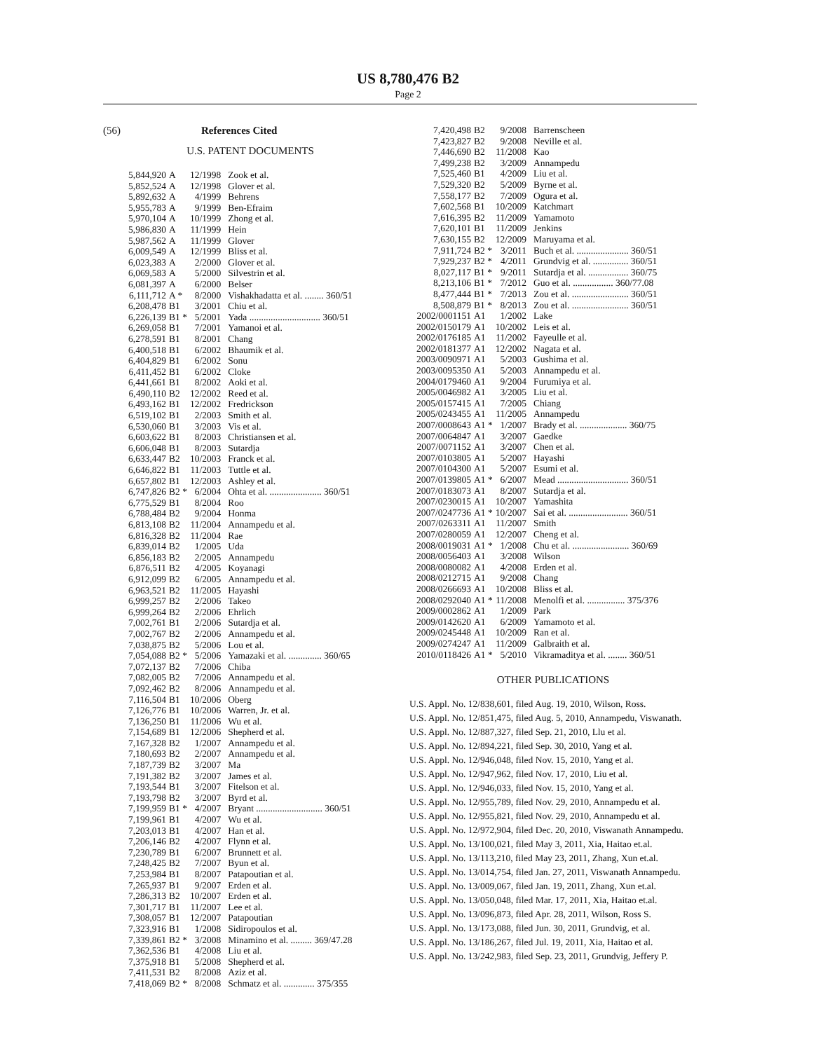US 8,780,476 B2
Page 2
(56) References Cited
U.S. PATENT DOCUMENTS
| 5,844,920 | A | 12/1998 | Zook et al. |
| 5,852,524 | A | 12/1998 | Glover et al. |
| 5,892,632 | A | 4/1999 | Behrens |
| 5,955,783 | A | 9/1999 | Ben-Efraim |
| 5,970,104 | A | 10/1999 | Zhong et al. |
| 5,986,830 | A | 11/1999 | Hein |
| 5,987,562 | A | 11/1999 | Glover |
| 6,009,549 | A | 12/1999 | Bliss et al. |
| 6,023,383 | A | 2/2000 | Glover et al. |
| 6,069,583 | A | 5/2000 | Silvestrin et al. |
| 6,081,397 | A | 6/2000 | Belser |
| 6,111,712 | A * | 8/2000 | Vishakhadatta et al. ........ 360/51 |
| 6,208,478 | B1 | 3/2001 | Chiu et al. |
| 6,226,139 | B1 * | 5/2001 | Yada .............................. 360/51 |
| 6,269,058 | B1 | 7/2001 | Yamanoi et al. |
| 6,278,591 | B1 | 8/2001 | Chang |
| 6,400,518 | B1 | 6/2002 | Bhaumik et al. |
| 6,404,829 | B1 | 6/2002 | Sonu |
| 6,411,452 | B1 | 6/2002 | Cloke |
| 6,441,661 | B1 | 8/2002 | Aoki et al. |
| 6,490,110 | B2 | 12/2002 | Reed et al. |
| 6,493,162 | B1 | 12/2002 | Fredrickson |
| 6,519,102 | B1 | 2/2003 | Smith et al. |
| 6,530,060 | B1 | 3/2003 | Vis et al. |
| 6,603,622 | B1 | 8/2003 | Christiansen et al. |
| 6,606,048 | B1 | 8/2003 | Sutardja |
| 6,633,447 | B2 | 10/2003 | Franck et al. |
| 6,646,822 | B1 | 11/2003 | Tuttle et al. |
| 6,657,802 | B1 | 12/2003 | Ashley et al. |
| 6,747,826 | B2 * | 6/2004 | Ohta et al. ...................... 360/51 |
| 6,775,529 | B1 | 8/2004 | Roo |
| 6,788,484 | B2 | 9/2004 | Honma |
| 6,813,108 | B2 | 11/2004 | Annampedu et al. |
| 6,816,328 | B2 | 11/2004 | Rae |
| 6,839,014 | B2 | 1/2005 | Uda |
| 6,856,183 | B2 | 2/2005 | Annampedu |
| 6,876,511 | B2 | 4/2005 | Koyanagi |
| 6,912,099 | B2 | 6/2005 | Annampedu et al. |
| 6,963,521 | B2 | 11/2005 | Hayashi |
| 6,999,257 | B2 | 2/2006 | Takeo |
| 6,999,264 | B2 | 2/2006 | Ehrlich |
| 7,002,761 | B1 | 2/2006 | Sutardja et al. |
| 7,002,767 | B2 | 2/2006 | Annampedu et al. |
| 7,038,875 | B2 | 5/2006 | Lou et al. |
| 7,054,088 | B2 * | 5/2006 | Yamazaki et al. .............. 360/65 |
| 7,072,137 | B2 | 7/2006 | Chiba |
| 7,082,005 | B2 | 7/2006 | Annampedu et al. |
| 7,092,462 | B2 | 8/2006 | Annampedu et al. |
| 7,116,504 | B1 | 10/2006 | Oberg |
| 7,126,776 | B1 | 10/2006 | Warren, Jr. et al. |
| 7,136,250 | B1 | 11/2006 | Wu et al. |
| 7,154,689 | B1 | 12/2006 | Shepherd et al. |
| 7,167,328 | B2 | 1/2007 | Annampedu et al. |
| 7,180,693 | B2 | 2/2007 | Annampedu et al. |
| 7,187,739 | B2 | 3/2007 | Ma |
| 7,191,382 | B2 | 3/2007 | James et al. |
| 7,193,544 | B1 | 3/2007 | Fitelson et al. |
| 7,193,798 | B2 | 3/2007 | Byrd et al. |
| 7,199,959 | B1 * | 4/2007 | Bryant ............................ 360/51 |
| 7,199,961 | B1 | 4/2007 | Wu et al. |
| 7,203,013 | B1 | 4/2007 | Han et al. |
| 7,206,146 | B2 | 4/2007 | Flynn et al. |
| 7,230,789 | B1 | 6/2007 | Brunnett et al. |
| 7,248,425 | B2 | 7/2007 | Byun et al. |
| 7,253,984 | B1 | 8/2007 | Patapoutian et al. |
| 7,265,937 | B1 | 9/2007 | Erden et al. |
| 7,286,313 | B2 | 10/2007 | Erden et al. |
| 7,301,717 | B1 | 11/2007 | Lee et al. |
| 7,308,057 | B1 | 12/2007 | Patapoutian |
| 7,323,916 | B1 | 1/2008 | Sidiropoulos et al. |
| 7,339,861 | B2 * | 3/2008 | Minamino et al. ......... 369/47.28 |
| 7,362,536 | B1 | 4/2008 | Liu et al. |
| 7,375,918 | B1 | 5/2008 | Shepherd et al. |
| 7,411,531 | B2 | 8/2008 | Aziz et al. |
| 7,418,069 | B2 * | 8/2008 | Schmatz et al. ............. 375/355 |
| 7,420,498 | B2 | 9/2008 | Barrenscheen |
| 7,423,827 | B2 | 9/2008 | Neville et al. |
| 7,446,690 | B2 | 11/2008 | Kao |
| 7,499,238 | B2 | 3/2009 | Annampedu |
| 7,525,460 | B1 | 4/2009 | Liu et al. |
| 7,529,320 | B2 | 5/2009 | Byrne et al. |
| 7,558,177 | B2 | 7/2009 | Ogura et al. |
| 7,602,568 | B1 | 10/2009 | Katchmart |
| 7,616,395 | B2 | 11/2009 | Yamamoto |
| 7,620,101 | B1 | 11/2009 | Jenkins |
| 7,630,155 | B2 | 12/2009 | Maruyama et al. |
| 7,911,724 | B2 * | 3/2011 | Buch et al. ...................... 360/51 |
| 7,929,237 | B2 * | 4/2011 | Grundvig et al. ............... 360/51 |
| 8,027,117 | B1 * | 9/2011 | Sutardja et al. ................. 360/75 |
| 8,213,106 | B1 * | 7/2012 | Guo et al. ................. 360/77.08 |
| 8,477,444 | B1 * | 7/2013 | Zou et al. ........................ 360/51 |
| 8,508,879 | B1 * | 8/2013 | Zou et al. ........................ 360/51 |
| 2002/0001151 | A1 | 1/2002 | Lake |
| 2002/0150179 | A1 | 10/2002 | Leis et al. |
| 2002/0176185 | A1 | 11/2002 | Fayeulle et al. |
| 2002/0181377 | A1 | 12/2002 | Nagata et al. |
| 2003/0090971 | A1 | 5/2003 | Gushima et al. |
| 2003/0095350 | A1 | 5/2003 | Annampedu et al. |
| 2004/0179460 | A1 | 9/2004 | Furumiya et al. |
| 2005/0046982 | A1 | 3/2005 | Liu et al. |
| 2005/0157415 | A1 | 7/2005 | Chiang |
| 2005/0243455 | A1 | 11/2005 | Annampedu |
| 2007/0008643 | A1 * | 1/2007 | Brady et al. .................... 360/75 |
| 2007/0064847 | A1 | 3/2007 | Gaedke |
| 2007/0071152 | A1 | 3/2007 | Chen et al. |
| 2007/0103805 | A1 | 5/2007 | Hayashi |
| 2007/0104300 | A1 | 5/2007 | Esumi et al. |
| 2007/0139805 | A1 * | 6/2007 | Mead .............................. 360/51 |
| 2007/0183073 | A1 | 8/2007 | Sutardja et al. |
| 2007/0230015 | A1 | 10/2007 | Yamashita |
| 2007/0247736 | A1 * | 10/2007 | Sai et al. ......................... 360/51 |
| 2007/0263311 | A1 | 11/2007 | Smith |
| 2007/0280059 | A1 | 12/2007 | Cheng et al. |
| 2008/0019031 | A1 * | 1/2008 | Chu et al. ........................ 360/69 |
| 2008/0056403 | A1 | 3/2008 | Wilson |
| 2008/0080082 | A1 | 4/2008 | Erden et al. |
| 2008/0212715 | A1 | 9/2008 | Chang |
| 2008/0266693 | A1 | 10/2008 | Bliss et al. |
| 2008/0292040 | A1 * | 11/2008 | Menolfi et al. ................ 375/376 |
| 2009/0002862 | A1 | 1/2009 | Park |
| 2009/0142620 | A1 | 6/2009 | Yamamoto et al. |
| 2009/0245448 | A1 | 10/2009 | Ran et al. |
| 2009/0274247 | A1 | 11/2009 | Galbraith et al. |
| 2010/0118426 | A1 * | 5/2010 | Vikramaditya et al. ........ 360/51 |
OTHER PUBLICATIONS
U.S. Appl. No. 12/838,601, filed Aug. 19, 2010, Wilson, Ross.
U.S. Appl. No. 12/851,475, filed Aug. 5, 2010, Annampedu, Viswanath.
U.S. Appl. No. 12/887,327, filed Sep. 21, 2010, Llu et al.
U.S. Appl. No. 12/894,221, filed Sep. 30, 2010, Yang et al.
U.S. Appl. No. 12/946,048, filed Nov. 15, 2010, Yang et al.
U.S. Appl. No. 12/947,962, filed Nov. 17, 2010, Liu et al.
U.S. Appl. No. 12/946,033, filed Nov. 15, 2010, Yang et al.
U.S. Appl. No. 12/955,789, filed Nov. 29, 2010, Annampedu et al.
U.S. Appl. No. 12/955,821, filed Nov. 29, 2010, Annampedu et al.
U.S. Appl. No. 12/972,904, filed Dec. 20, 2010, Viswanath Annampedu.
U.S. Appl. No. 13/100,021, filed May 3, 2011, Xia, Haitao et.al.
U.S. Appl. No. 13/113,210, filed May 23, 2011, Zhang, Xun et.al.
U.S. Appl. No. 13/014,754, filed Jan. 27, 2011, Viswanath Annampedu.
U.S. Appl. No. 13/009,067, filed Jan. 19, 2011, Zhang, Xun et.al.
U.S. Appl. No. 13/050,048, filed Mar. 17, 2011, Xia, Haitao et.al.
U.S. Appl. No. 13/096,873, filed Apr. 28, 2011, Wilson, Ross S.
U.S. Appl. No. 13/173,088, filed Jun. 30, 2011, Grundvig, et al.
U.S. Appl. No. 13/186,267, filed Jul. 19, 2011, Xia, Haitao et al.
U.S. Appl. No. 13/242,983, filed Sep. 23, 2011, Grundvig, Jeffery P.